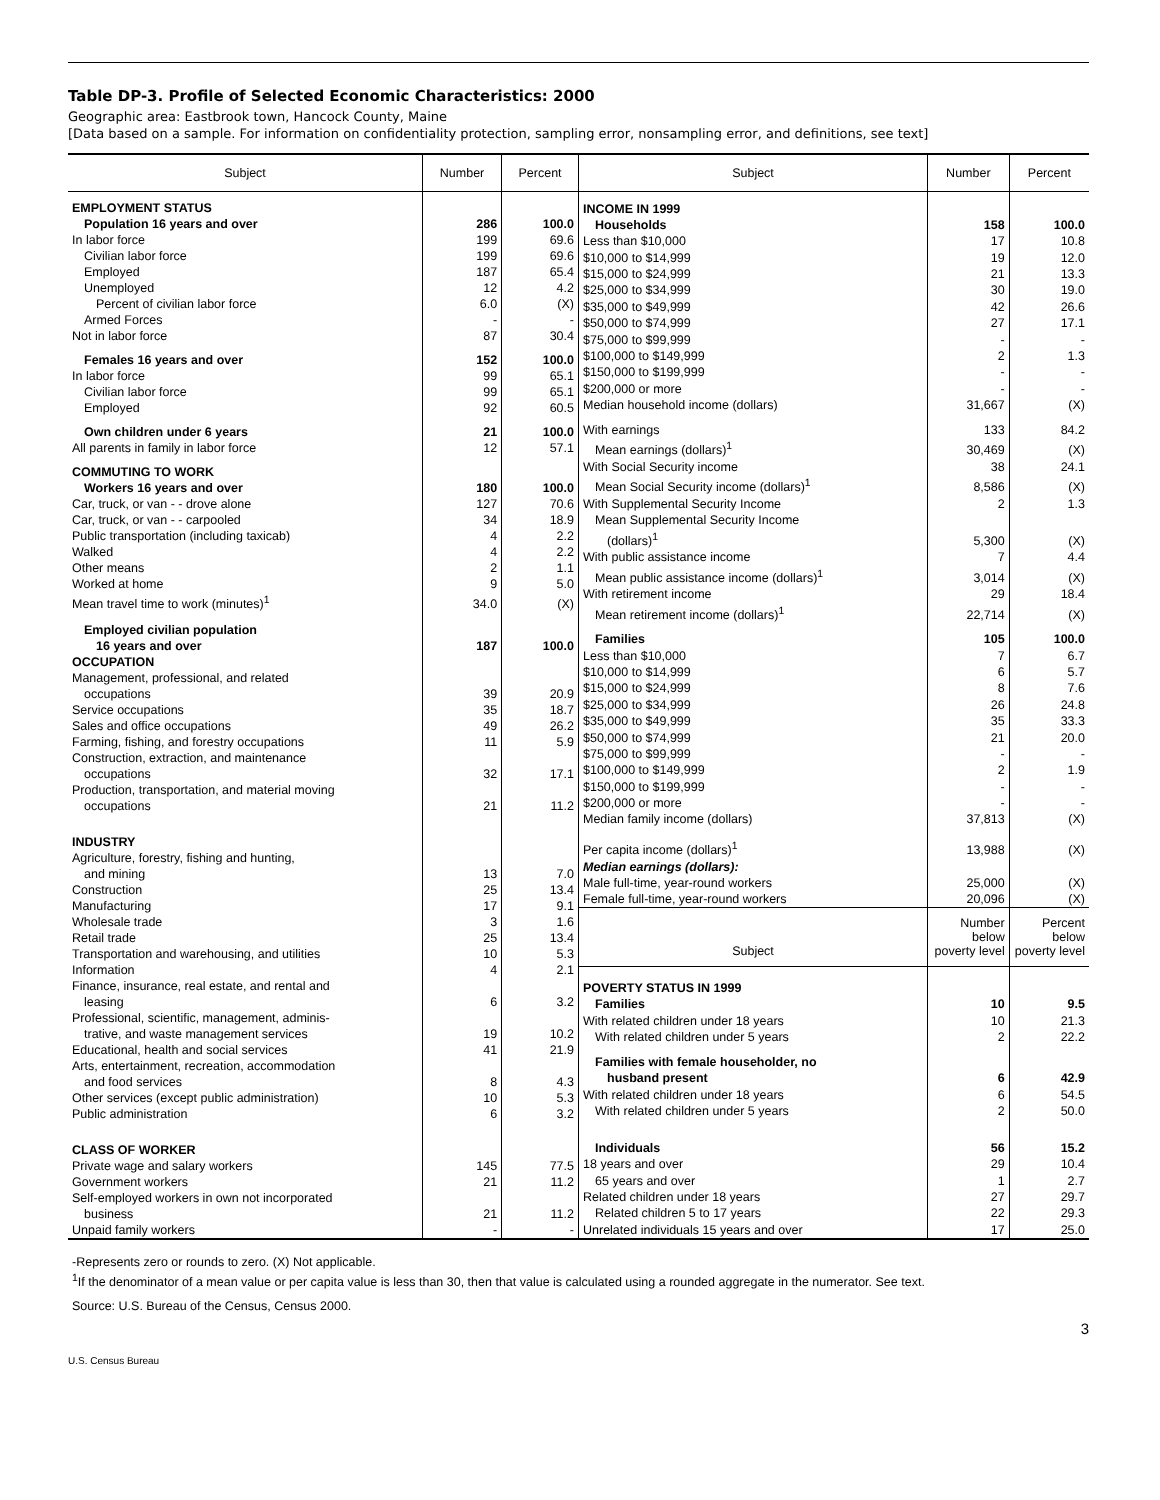Table DP-3. Profile of Selected Economic Characteristics: 2000
Geographic area: Eastbrook town, Hancock County, Maine
[Data based on a sample. For information on confidentiality protection, sampling error, nonsampling error, and definitions, see text]
| Subject | Number | Percent |
| --- | --- | --- |
| EMPLOYMENT STATUS | | |
| Population 16 years and over | 286 | 100.0 |
| In labor force | 199 | 69.6 |
| Civilian labor force | 199 | 69.6 |
| Employed | 187 | 65.4 |
| Unemployed | 12 | 4.2 |
| Percent of civilian labor force | 6.0 | (X) |
| Armed Forces | - | - |
| Not in labor force | 87 | 30.4 |
| Females 16 years and over | 152 | 100.0 |
| In labor force | 99 | 65.1 |
| Civilian labor force | 99 | 65.1 |
| Employed | 92 | 60.5 |
| Own children under 6 years | 21 | 100.0 |
| All parents in family in labor force | 12 | 57.1 |
| COMMUTING TO WORK | | |
| Workers 16 years and over | 180 | 100.0 |
| Car, truck, or van - - drove alone | 127 | 70.6 |
| Car, truck, or van - - carpooled | 34 | 18.9 |
| Public transportation (including taxicab) | 4 | 2.2 |
| Walked | 4 | 2.2 |
| Other means | 2 | 1.1 |
| Worked at home | 9 | 5.0 |
| Mean travel time to work (minutes)<sup>1</sup> | 34.0 | (X) |
| Employed civilian population | | |
| 16 years and over | 187 | 100.0 |
| OCCUPATION | | |
| Management, professional, and related | | |
| occupations | 39 | 20.9 |
| Service occupations | 35 | 18.7 |
| Sales and office occupations | 49 | 26.2 |
| Farming, fishing, and forestry occupations | 11 | 5.9 |
| Construction, extraction, and maintenance | | |
| occupations | 32 | 17.1 |
| Production, transportation, and material moving | | |
| occupations | 21 | 11.2 |
| INDUSTRY | | |
| Agriculture, forestry, fishing and hunting, | | |
| and mining | 13 | 7.0 |
| Construction | 25 | 13.4 |
| Manufacturing | 17 | 9.1 |
| Wholesale trade | 3 | 1.6 |
| Retail trade | 25 | 13.4 |
| Transportation and warehousing, and utilities | 10 | 5.3 |
| Information | 4 | 2.1 |
| Finance, insurance, real estate, and rental and | | |
| leasing | 6 | 3.2 |
| Professional, scientific, management, adminis- | | |
| trative, and waste management services | 19 | 10.2 |
| Educational, health and social services | 41 | 21.9 |
| Arts, entertainment, recreation, accommodation | | |
| and food services | 8 | 4.3 |
| Other services (except public administration) | 10 | 5.3 |
| Public administration | 6 | 3.2 |
| CLASS OF WORKER | | |
| Private wage and salary workers | 145 | 77.5 |
| Government workers | 21 | 11.2 |
| Self-employed workers in own not incorporated | | |
| business | 21 | 11.2 |
| Unpaid family workers | - | - |
| Subject | Number | Percent |
| --- | --- | --- |
| INCOME IN 1999 | | |
| Households | 158 | 100.0 |
| Less than $10,000 | 17 | 10.8 |
| $10,000 to $14,999 | 19 | 12.0 |
| $15,000 to $24,999 | 21 | 13.3 |
| $25,000 to $34,999 | 30 | 19.0 |
| $35,000 to $49,999 | 42 | 26.6 |
| $50,000 to $74,999 | 27 | 17.1 |
| $75,000 to $99,999 | - | - |
| $100,000 to $149,999 | 2 | 1.3 |
| $150,000 to $199,999 | - | - |
| $200,000 or more | - | - |
| Median household income (dollars) | 31,667 | (X) |
| With earnings | 133 | 84.2 |
| Mean earnings (dollars)<sup>1</sup> | 30,469 | (X) |
| With Social Security income | 38 | 24.1 |
| Mean Social Security income (dollars)<sup>1</sup> | 8,586 | (X) |
| With Supplemental Security Income | 2 | 1.3 |
| Mean Supplemental Security Income | | |
| (dollars)<sup>1</sup> | 5,300 | (X) |
| With public assistance income | 7 | 4.4 |
| Mean public assistance income (dollars)<sup>1</sup> | 3,014 | (X) |
| With retirement income | 29 | 18.4 |
| Mean retirement income (dollars)<sup>1</sup> | 22,714 | (X) |
| Families | 105 | 100.0 |
| Less than $10,000 | 7 | 6.7 |
| $10,000 to $14,999 | 6 | 5.7 |
| $15,000 to $24,999 | 8 | 7.6 |
| $25,000 to $34,999 | 26 | 24.8 |
| $35,000 to $49,999 | 35 | 33.3 |
| $50,000 to $74,999 | 21 | 20.0 |
| $75,000 to $99,999 | - | - |
| $100,000 to $149,999 | 2 | 1.9 |
| $150,000 to $199,999 | - | - |
| $200,000 or more | - | - |
| Median family income (dollars) | 37,813 | (X) |
| Per capita income (dollars)<sup>1</sup> | 13,988 | (X) |
| Median earnings (dollars): | | |
| Male full-time, year-round workers | 25,000 | (X) |
| Female full-time, year-round workers | 20,096 | (X) |
| Subject | Number below poverty level | Percent below poverty level |
| POVERTY STATUS IN 1999 | | |
| Families | 10 | 9.5 |
| With related children under 18 years | 10 | 21.3 |
| With related children under 5 years | 2 | 22.2 |
| Families with female householder, no | | |
| husband present | 6 | 42.9 |
| With related children under 18 years | 6 | 54.5 |
| With related children under 5 years | 2 | 50.0 |
| Individuals | 56 | 15.2 |
| 18 years and over | 29 | 10.4 |
| 65 years and over | 1 | 2.7 |
| Related children under 18 years | 27 | 29.7 |
| Related children 5 to 17 years | 22 | 29.3 |
| Unrelated individuals 15 years and over | 17 | 25.0 |
-Represents zero or rounds to zero. (X) Not applicable.
<sup>1</sup> If the denominator of a mean value or per capita value is less than 30, then that value is calculated using a rounded aggregate in the numerator. See text.
Source: U.S. Bureau of the Census, Census 2000.
3
U.S. Census Bureau